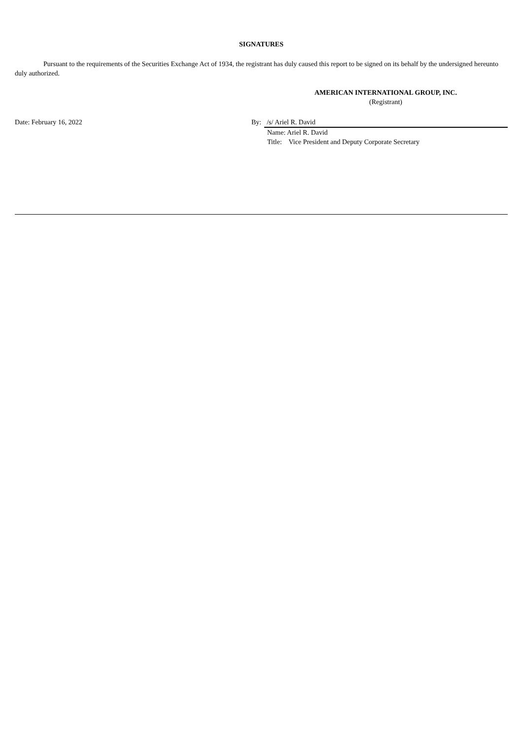SIGNATURES
Pursuant to the requirements of the Securities Exchange Act of 1934, the registrant has duly caused this report to be signed on its behalf by the undersigned hereunto duly authorized.
AMERICAN INTERNATIONAL GROUP, INC.
(Registrant)
Date: February 16, 2022 By: /s/ Ariel R. David
Name: Ariel R. David
Title: Vice President and Deputy Corporate Secretary